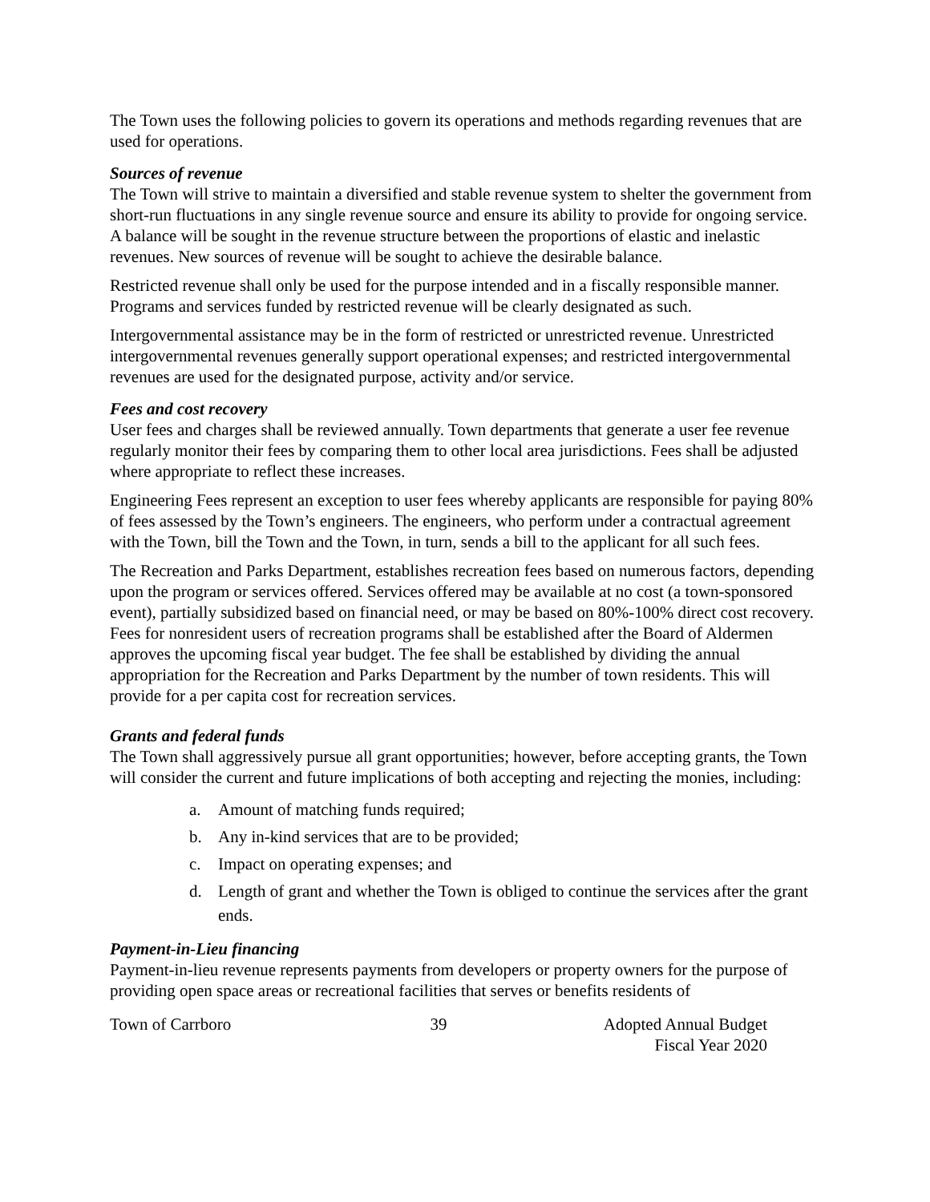The Town uses the following policies to govern its operations and methods regarding revenues that are used for operations.
Sources of revenue
The Town will strive to maintain a diversified and stable revenue system to shelter the government from short-run fluctuations in any single revenue source and ensure its ability to provide for ongoing service. A balance will be sought in the revenue structure between the proportions of elastic and inelastic revenues. New sources of revenue will be sought to achieve the desirable balance.
Restricted revenue shall only be used for the purpose intended and in a fiscally responsible manner. Programs and services funded by restricted revenue will be clearly designated as such.
Intergovernmental assistance may be in the form of restricted or unrestricted revenue. Unrestricted intergovernmental revenues generally support operational expenses; and restricted intergovernmental revenues are used for the designated purpose, activity and/or service.
Fees and cost recovery
User fees and charges shall be reviewed annually. Town departments that generate a user fee revenue regularly monitor their fees by comparing them to other local area jurisdictions. Fees shall be adjusted where appropriate to reflect these increases.
Engineering Fees represent an exception to user fees whereby applicants are responsible for paying 80% of fees assessed by the Town’s engineers. The engineers, who perform under a contractual agreement with the Town, bill the Town and the Town, in turn, sends a bill to the applicant for all such fees.
The Recreation and Parks Department, establishes recreation fees based on numerous factors, depending upon the program or services offered. Services offered may be available at no cost (a town-sponsored event), partially subsidized based on financial need, or may be based on 80%-100% direct cost recovery. Fees for nonresident users of recreation programs shall be established after the Board of Aldermen approves the upcoming fiscal year budget. The fee shall be established by dividing the annual appropriation for the Recreation and Parks Department by the number of town residents. This will provide for a per capita cost for recreation services.
Grants and federal funds
The Town shall aggressively pursue all grant opportunities; however, before accepting grants, the Town will consider the current and future implications of both accepting and rejecting the monies, including:
a. Amount of matching funds required;
b. Any in-kind services that are to be provided;
c. Impact on operating expenses; and
d. Length of grant and whether the Town is obliged to continue the services after the grant ends.
Payment-in-Lieu financing
Payment-in-lieu revenue represents payments from developers or property owners for the purpose of providing open space areas or recreational facilities that serves or benefits residents of
Town of Carrboro 39 Adopted Annual Budget
Fiscal Year 2020